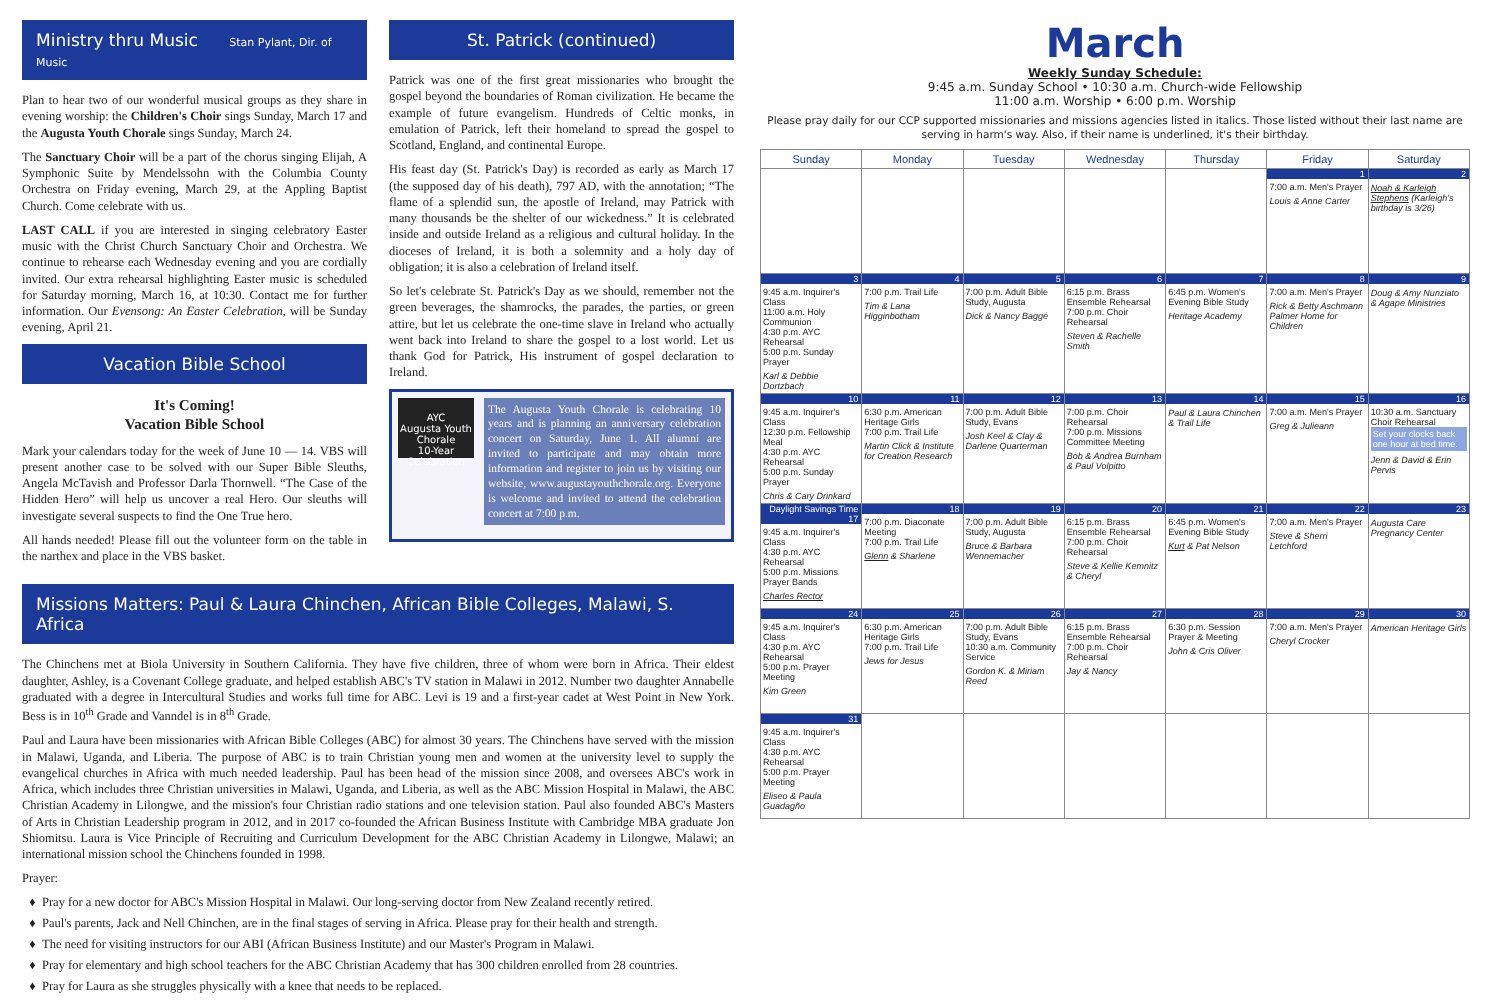Ministry thru Music Stan Pylant, Dir. of Music
Plan to hear two of our wonderful musical groups as they share in evening worship: the Children's Choir sings Sunday, March 17 and the Augusta Youth Chorale sings Sunday, March 24.
The Sanctuary Choir will be a part of the chorus singing Elijah, A Symphonic Suite by Mendelssohn with the Columbia County Orchestra on Friday evening, March 29, at the Appling Baptist Church. Come celebrate with us.
LAST CALL if you are interested in singing celebratory Easter music with the Christ Church Sanctuary Choir and Orchestra. We continue to rehearse each Wednesday evening and you are cordially invited. Our extra rehearsal highlighting Easter music is scheduled for Saturday morning, March 16, at 10:30. Contact me for further information. Our Evensong: An Easter Celebration, will be Sunday evening, April 21.
Vacation Bible School
It's Coming!
Vacation Bible School
Mark your calendars today for the week of June 10 — 14. VBS will present another case to be solved with our Super Bible Sleuths, Angela McTavish and Professor Darla Thornwell. “The Case of the Hidden Hero” will help us uncover a real Hero. Our sleuths will investigate several suspects to find the One True hero.
All hands needed! Please fill out the volunteer form on the table in the narthex and place in the VBS basket.
St. Patrick (continued)
Patrick was one of the first great missionaries who brought the gospel beyond the boundaries of Roman civilization. He became the example of future evangelism. Hundreds of Celtic monks, in emulation of Patrick, left their homeland to spread the gospel to Scotland, England, and continental Europe.
His feast day (St. Patrick's Day) is recorded as early as March 17 (the supposed day of his death), 797 AD, with the annotation; “The flame of a splendid sun, the apostle of Ireland, may Patrick with many thousands be the shelter of our wickedness.” It is celebrated inside and outside Ireland as a religious and cultural holiday. In the dioceses of Ireland, it is both a solemnity and a holy day of obligation; it is also a celebration of Ireland itself.
So let's celebrate St. Patrick's Day as we should, remember not the green beverages, the shamrocks, the parades, the parties, or green attire, but let us celebrate the one-time slave in Ireland who actually went back into Ireland to share the gospel to a lost world. Let us thank God for Patrick, His instrument of gospel declaration to Ireland.
AYC
Augusta Youth Chorale
10-Year Celebration
The Augusta Youth Chorale is celebrating 10 years and is planning an anniversary celebration concert on Saturday, June 1. All alumni are invited to participate and may obtain more information and register to join us by visiting our website, www.augustayouthchorale.org. Everyone is welcome and invited to attend the celebration concert at 7:00 p.m.
Missions Matters: Paul & Laura Chinchen, African Bible Colleges, Malawi, S. Africa
The Chinchens met at Biola University in Southern California. They have five children, three of whom were born in Africa. Their eldest daughter, Ashley, is a Covenant College graduate, and helped establish ABC's TV station in Malawi in 2012. Number two daughter Annabelle graduated with a degree in Intercultural Studies and works full time for ABC. Levi is 19 and a first-year cadet at West Point in New York. Bess is in 10<sup>th</sup> Grade and Vanndel is in 8<sup>th</sup> Grade.
Paul and Laura have been missionaries with African Bible Colleges (ABC) for almost 30 years. The Chinchens have served with the mission in Malawi, Uganda, and Liberia. The purpose of ABC is to train Christian young men and women at the university level to supply the evangelical churches in Africa with much needed leadership. Paul has been head of the mission since 2008, and oversees ABC's work in Africa, which includes three Christian universities in Malawi, Uganda, and Liberia, as well as the ABC Mission Hospital in Malawi, the ABC Christian Academy in Lilongwe, and the mission's four Christian radio stations and one television station. Paul also founded ABC's Masters of Arts in Christian Leadership program in 2012, and in 2017 co-founded the African Business Institute with Cambridge MBA graduate Jon Shiomitsu. Laura is Vice Principle of Recruiting and Curriculum Development for the ABC Christian Academy in Lilongwe, Malawi; an international mission school the Chinchens founded in 1998.
Prayer:
Pray for a new doctor for ABC's Mission Hospital in Malawi. Our long-serving doctor from New Zealand recently retired.
Paul's parents, Jack and Nell Chinchen, are in the final stages of serving in Africa. Please pray for their health and strength.
The need for visiting instructors for our ABI (African Business Institute) and our Master's Program in Malawi.
Pray for elementary and high school teachers for the ABC Christian Academy that has 300 children enrolled from 28 countries.
Pray for Laura as she struggles physically with a knee that needs to be replaced.
March
Weekly Sunday Schedule:
9:45 a.m. Sunday School • 10:30 a.m. Church-wide Fellowship
11:00 a.m. Worship • 6:00 p.m. Worship
Please pray daily for our CCP supported missionaries and missions agencies listed in italics. Those listed without their last name are serving in harm's way. Also, if their name is underlined, it's their birthday.
| Sunday | Monday | Tuesday | Wednesday | Thursday | Friday | Saturday |
| --- | --- | --- | --- | --- | --- | --- |
| | | | | | 1 7:00 a.m. Men's Prayer Louis & Anne Carter | 2 Noah & Karleigh Stephens (Karleigh's birthday is 3/26) |
| 3 9:45 a.m. Inquirer's Class 11:00 a.m. Holy Communion 4:30 p.m. AYC Rehearsal 5:00 p.m. Sunday Prayer Karl & Debbie Dortzbach | 4 7:00 p.m. Trail Life Tim & Lana Higginbotham | 5 7:00 p.m. Adult Bible Study, Augusta Dick & Nancy Baggé | 6 6:15 p.m. Brass Ensemble Rehearsal 7:00 p.m. Choir Rehearsal Steven & Rachelle Smith | 7 6:45 p.m. Women's Evening Bible Study Heritage Academy | 8 7:00 a.m. Men's Prayer Rick & Betty Aschmann Palmer Home for Children | 9 Doug & Amy Nunziato & Agape Ministries |
| 10 9:45 a.m. Inquirer's Class 12:30 p.m. Fellowship Meal 4:30 p.m. AYC Rehearsal 5:00 p.m. Sunday Prayer Chris & Cary Drinkard | 11 6:30 p.m. American Heritage Girls 7:00 p.m. Trail Life Martin Click & Institute for Creation Research | 12 7:00 p.m. Adult Bible Study, Evans Josh Keel & Clay & Darlene Quarterman | 13 7:00 p.m. Choir Rehearsal 7:00 p.m. Missions Committee Meeting Bob & Andrea Burnham & Paul Volpitto | 14 Paul & Laura Chinchen & Trail Life | 15 7:00 a.m. Men's Prayer Greg & Julieann | 16 10:30 a.m. Sanctuary Choir Rehearsal Set your clocks back one hour at bed time. Jenn & David & Erin Pervis |
| Daylight Savings Time 17 9:45 a.m. Inquirer's Class 4:30 p.m. AYC Rehearsal 5:00 p.m. Missions Prayer Bands Charles Rector | 18 7:00 p.m. Diaconate Meeting 7:00 p.m. Trail Life Glenn & Sharlene | 19 7:00 p.m. Adult Bible Study, Augusta Bruce & Barbara Wennemacher | 20 6:15 p.m. Brass Ensemble Rehearsal 7:00 p.m. Choir Rehearsal Steve & Kellie Kemnitz & Cheryl | 21 6:45 p.m. Women's Evening Bible Study Kurt & Pat Nelson | 22 7:00 a.m. Men's Prayer Steve & Sherri Letchford | 23 Augusta Care Pregnancy Center |
| 24 9:45 a.m. Inquirer's Class 4:30 p.m. AYC Rehearsal 5:00 p.m. Prayer Meeting Kim Green | 25 6:30 p.m. American Heritage Girls 7:00 p.m. Trail Life Jews for Jesus | 26 7:00 p.m. Adult Bible Study, Evans 10:30 a.m. Community Service Gordon K. & Miriam Reed | 27 6:15 p.m. Brass Ensemble Rehearsal 7:00 p.m. Choir Rehearsal Jay & Nancy | 28 6:30 p.m. Session Prayer & Meeting John & Cris Oliver | 29 7:00 a.m. Men's Prayer Cheryl Crocker | 30 American Heritage Girls |
| 31 9:45 a.m. Inquirer's Class 4:30 p.m. AYC Rehearsal 5:00 p.m. Prayer Meeting Eliseo & Paula Guadagño | | | | | | |